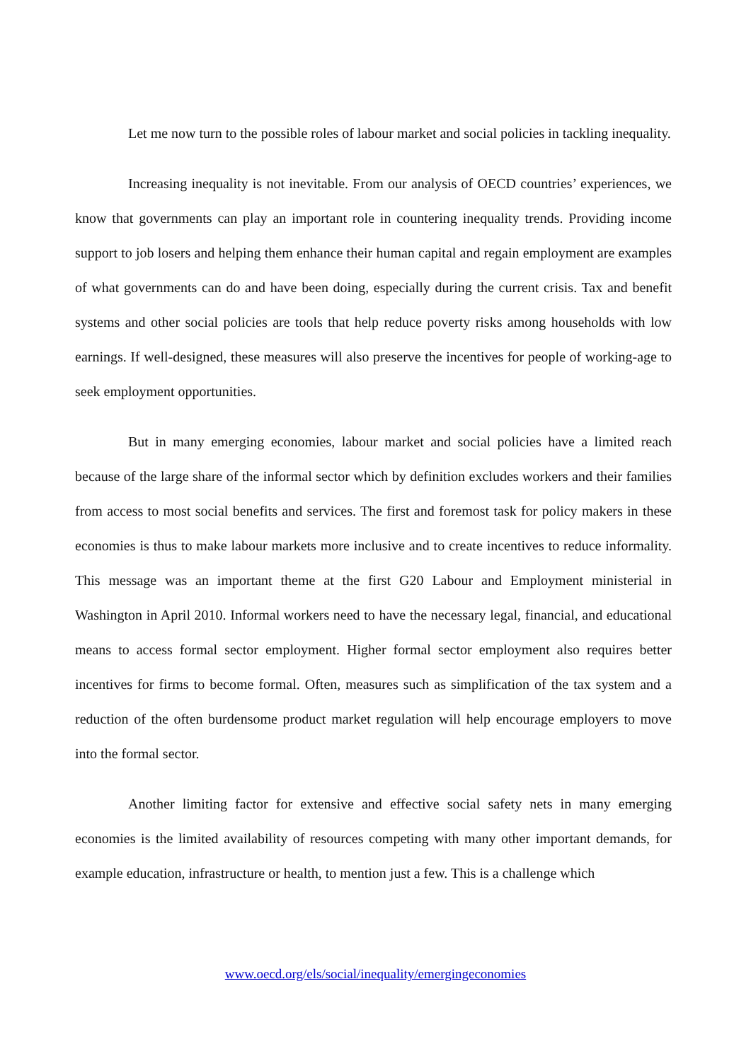Let me now turn to the possible roles of labour market and social policies in tackling inequality.
Increasing inequality is not inevitable. From our analysis of OECD countries’ experiences, we know that governments can play an important role in countering inequality trends. Providing income support to job losers and helping them enhance their human capital and regain employment are examples of what governments can do and have been doing, especially during the current crisis. Tax and benefit systems and other social policies are tools that help reduce poverty risks among households with low earnings. If well-designed, these measures will also preserve the incentives for people of working-age to seek employment opportunities.
But in many emerging economies, labour market and social policies have a limited reach because of the large share of the informal sector which by definition excludes workers and their families from access to most social benefits and services. The first and foremost task for policy makers in these economies is thus to make labour markets more inclusive and to create incentives to reduce informality. This message was an important theme at the first G20 Labour and Employment ministerial in Washington in April 2010. Informal workers need to have the necessary legal, financial, and educational means to access formal sector employment. Higher formal sector employment also requires better incentives for firms to become formal. Often, measures such as simplification of the tax system and a reduction of the often burdensome product market regulation will help encourage employers to move into the formal sector.
Another limiting factor for extensive and effective social safety nets in many emerging economies is the limited availability of resources competing with many other important demands, for example education, infrastructure or health, to mention just a few. This is a challenge which
www.oecd.org/els/social/inequality/emergingeconomies